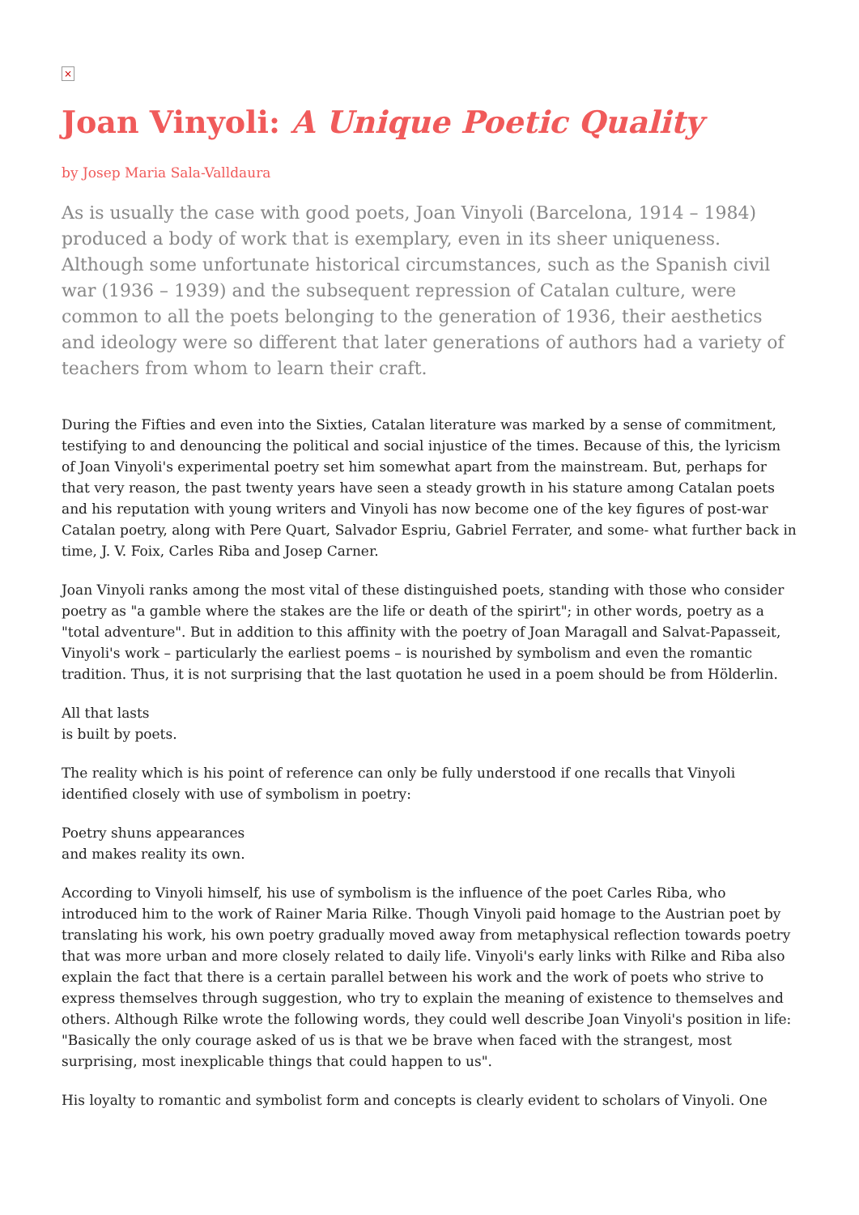×
Joan Vinyoli: A Unique Poetic Quality
by Josep Maria Sala-Valldaura
As is usually the case with good poets, Joan Vinyoli (Barcelona, 1914 – 1984) produced a body of work that is exemplary, even in its sheer uniqueness. Although some unfortunate historical circumstances, such as the Spanish civil war (1936 – 1939) and the subsequent repression of Catalan culture, were common to all the poets belonging to the generation of 1936, their aesthetics and ideology were so different that later generations of authors had a variety of teachers from whom to learn their craft.
During the Fifties and even into the Sixties, Catalan literature was marked by a sense of commitment, testifying to and denouncing the political and social injustice of the times. Because of this, the lyricism of Joan Vinyoli's experimental poetry set him somewhat apart from the mainstream. But, perhaps for that very reason, the past twenty years have seen a steady growth in his stature among Catalan poets and his reputation with young writers and Vinyoli has now become one of the key figures of post-war Catalan poetry, along with Pere Quart, Salvador Espriu, Gabriel Ferrater, and some- what further back in time, J. V. Foix, Carles Riba and Josep Carner.
Joan Vinyoli ranks among the most vital of these distinguished poets, standing with those who consider poetry as "a gamble where the stakes are the life or death of the spirirt"; in other words, poetry as a "total adventure". But in addition to this affinity with the poetry of Joan Maragall and Salvat-Papasseit, Vinyoli's work – particularly the earliest poems – is nourished by symbolism and even the romantic tradition. Thus, it is not surprising that the last quotation he used in a poem should be from Hölderlin.
All that lasts
is built by poets.
The reality which is his point of reference can only be fully understood if one recalls that Vinyoli identified closely with use of symbolism in poetry:
Poetry shuns appearances
and makes reality its own.
According to Vinyoli himself, his use of symbolism is the influence of the poet Carles Riba, who introduced him to the work of Rainer Maria Rilke. Though Vinyoli paid homage to the Austrian poet by translating his work, his own poetry gradually moved away from metaphysical reflection towards poetry that was more urban and more closely related to daily life. Vinyoli's early links with Rilke and Riba also explain the fact that there is a certain parallel between his work and the work of poets who strive to express themselves through suggestion, who try to explain the meaning of existence to themselves and others. Although Rilke wrote the following words, they could well describe Joan Vinyoli's position in life: "Basically the only courage asked of us is that we be brave when faced with the strangest, most surprising, most inexplicable things that could happen to us".
His loyalty to romantic and symbolist form and concepts is clearly evident to scholars of Vinyoli. One